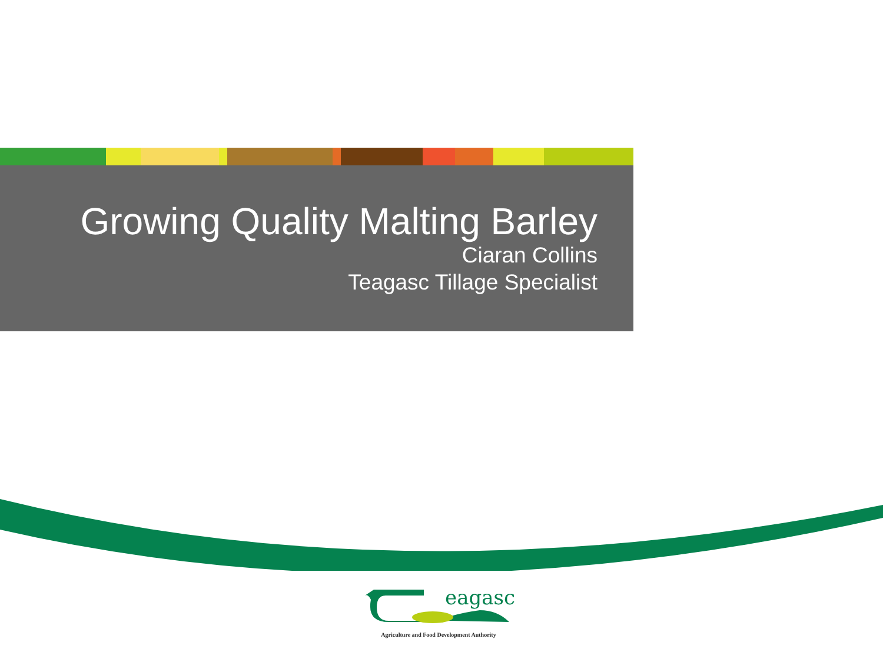Growing Quality Malting Barley
Ciaran Collins
Teagasc Tillage Specialist
eagasc
Agriculture and Food Development Authority